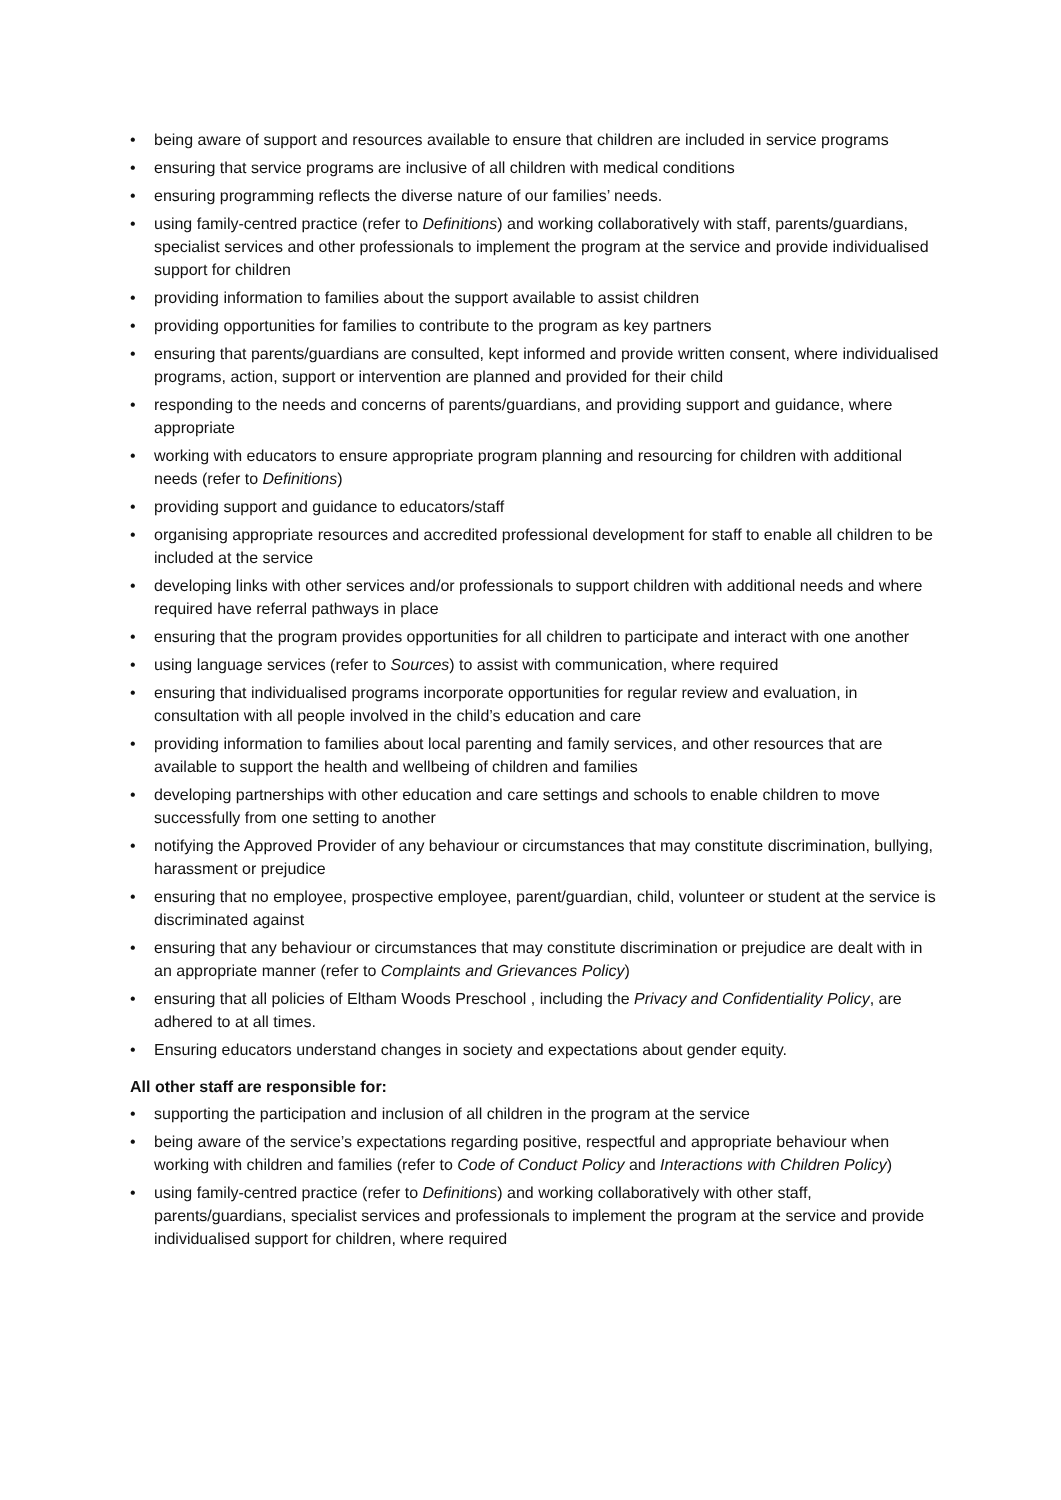• being aware of support and resources available to ensure that children are included in service programs
• ensuring that service programs are inclusive of all children with medical conditions
• ensuring programming reflects the diverse nature of our families’ needs.
• using family-centred practice (refer to Definitions) and working collaboratively with staff, parents/guardians, specialist services and other professionals to implement the program at the service and provide individualised support for children
• providing information to families about the support available to assist children
• providing opportunities for families to contribute to the program as key partners
• ensuring that parents/guardians are consulted, kept informed and provide written consent, where individualised programs, action, support or intervention are planned and provided for their child
• responding to the needs and concerns of parents/guardians, and providing support and guidance, where appropriate
• working with educators to ensure appropriate program planning and resourcing for children with additional needs (refer to Definitions)
• providing support and guidance to educators/staff
• organising appropriate resources and accredited professional development for staff to enable all children to be included at the service
• developing links with other services and/or professionals to support children with additional needs and where required have referral pathways in place
• ensuring that the program provides opportunities for all children to participate and interact with one another
• using language services (refer to Sources) to assist with communication, where required
• ensuring that individualised programs incorporate opportunities for regular review and evaluation, in consultation with all people involved in the child’s education and care
• providing information to families about local parenting and family services, and other resources that are available to support the health and wellbeing of children and families
• developing partnerships with other education and care settings and schools to enable children to move successfully from one setting to another
• notifying the Approved Provider of any behaviour or circumstances that may constitute discrimination, bullying, harassment or prejudice
• ensuring that no employee, prospective employee, parent/guardian, child, volunteer or student at the service is discriminated against
• ensuring that any behaviour or circumstances that may constitute discrimination or prejudice are dealt with in an appropriate manner (refer to Complaints and Grievances Policy)
• ensuring that all policies of Eltham Woods Preschool , including the Privacy and Confidentiality Policy, are adhered to at all times.
• Ensuring educators understand changes in society and expectations about gender equity.
All other staff are responsible for:
• supporting the participation and inclusion of all children in the program at the service
• being aware of the service’s expectations regarding positive, respectful and appropriate behaviour when working with children and families (refer to Code of Conduct Policy and Interactions with Children Policy)
• using family-centred practice (refer to Definitions) and working collaboratively with other staff, parents/guardians, specialist services and professionals to implement the program at the service and provide individualised support for children, where required